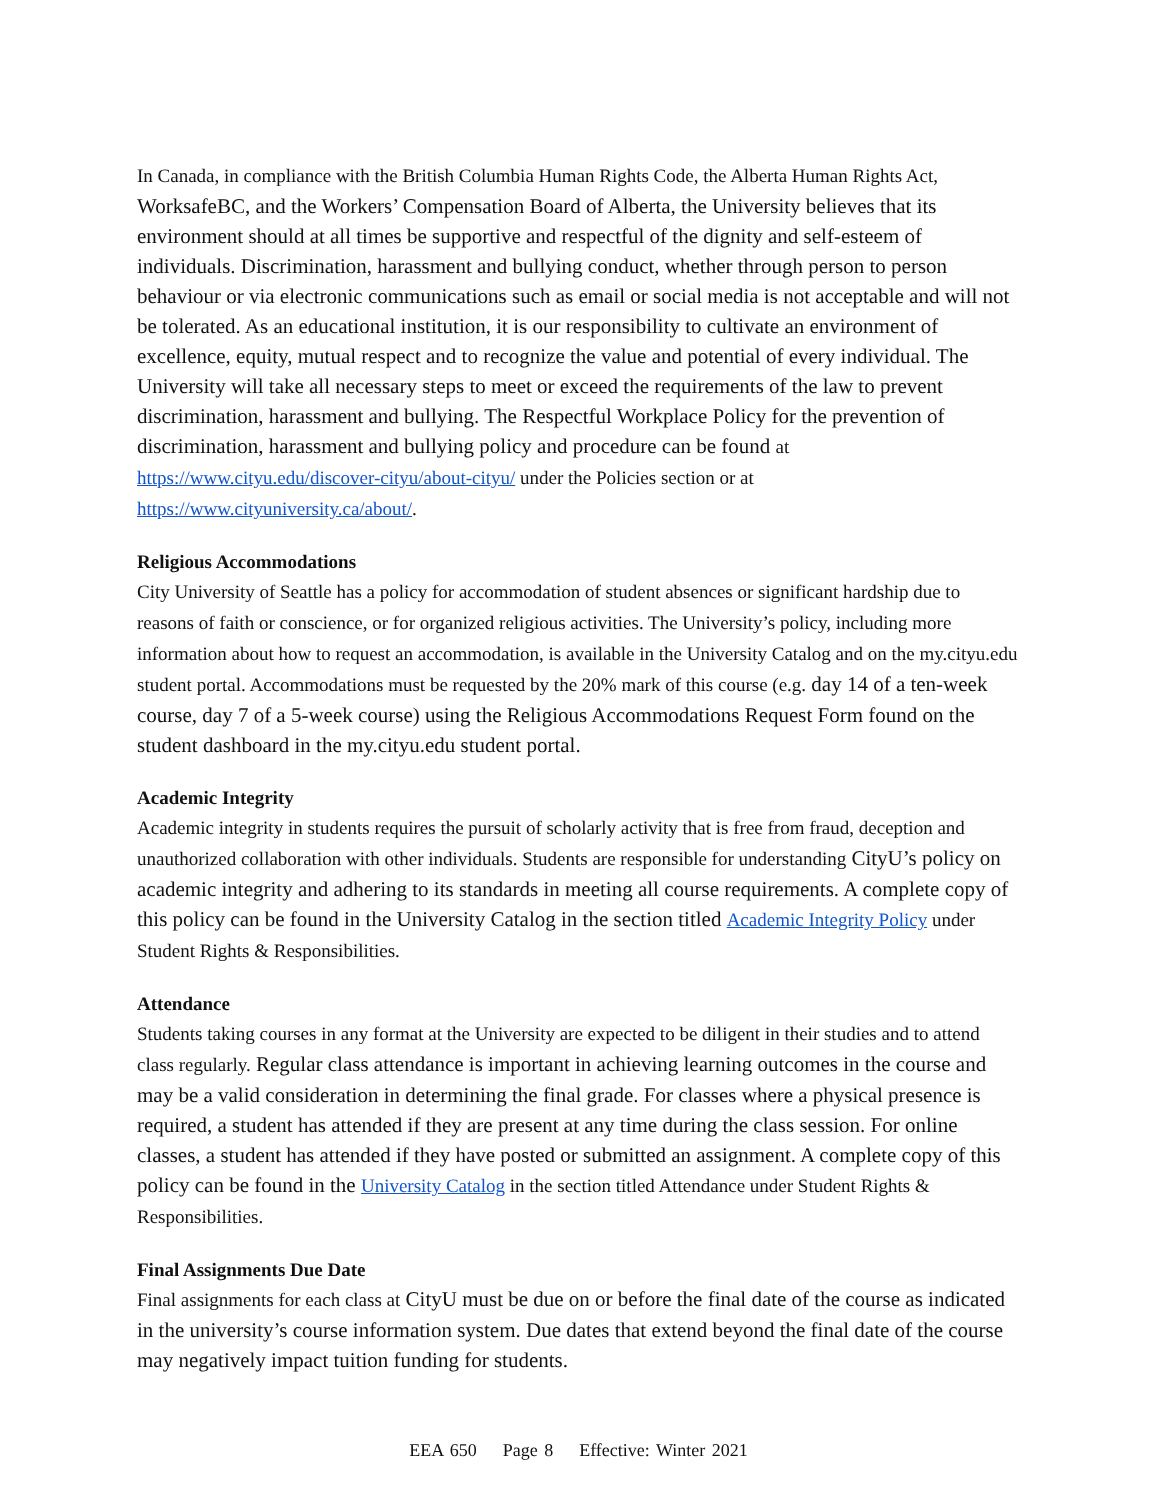In Canada, in compliance with the British Columbia Human Rights Code, the Alberta Human Rights Act, WorksafeBC, and the Workers’ Compensation Board of Alberta, the University believes that its environment should at all times be supportive and respectful of the dignity and self-esteem of individuals. Discrimination, harassment and bullying conduct, whether through person to person behaviour or via electronic communications such as email or social media is not acceptable and will not be tolerated. As an educational institution, it is our responsibility to cultivate an environment of excellence, equity, mutual respect and to recognize the value and potential of every individual. The University will take all necessary steps to meet or exceed the requirements of the law to prevent discrimination, harassment and bullying. The Respectful Workplace Policy for the prevention of discrimination, harassment and bullying policy and procedure can be found at https://www.cityu.edu/discover-cityu/about-cityu/ under the Policies section or at https://www.cityuniversity.ca/about/.
Religious Accommodations
City University of Seattle has a policy for accommodation of student absences or significant hardship due to reasons of faith or conscience, or for organized religious activities. The University’s policy, including more information about how to request an accommodation, is available in the University Catalog and on the my.cityu.edu student portal. Accommodations must be requested by the 20% mark of this course (e.g. day 14 of a ten-week course, day 7 of a 5-week course) using the Religious Accommodations Request Form found on the student dashboard in the my.cityu.edu student portal.
Academic Integrity
Academic integrity in students requires the pursuit of scholarly activity that is free from fraud, deception and unauthorized collaboration with other individuals. Students are responsible for understanding CityU’s policy on academic integrity and adhering to its standards in meeting all course requirements. A complete copy of this policy can be found in the University Catalog in the section titled Academic Integrity Policy under Student Rights & Responsibilities.
Attendance
Students taking courses in any format at the University are expected to be diligent in their studies and to attend class regularly. Regular class attendance is important in achieving learning outcomes in the course and may be a valid consideration in determining the final grade. For classes where a physical presence is required, a student has attended if they are present at any time during the class session. For online classes, a student has attended if they have posted or submitted an assignment. A complete copy of this policy can be found in the University Catalog in the section titled Attendance under Student Rights & Responsibilities.
Final Assignments Due Date
Final assignments for each class at CityU must be due on or before the final date of the course as indicated in the university’s course information system. Due dates that extend beyond the final date of the course may negatively impact tuition funding for students.
EEA 650 Page 8 Effective: Winter 2021